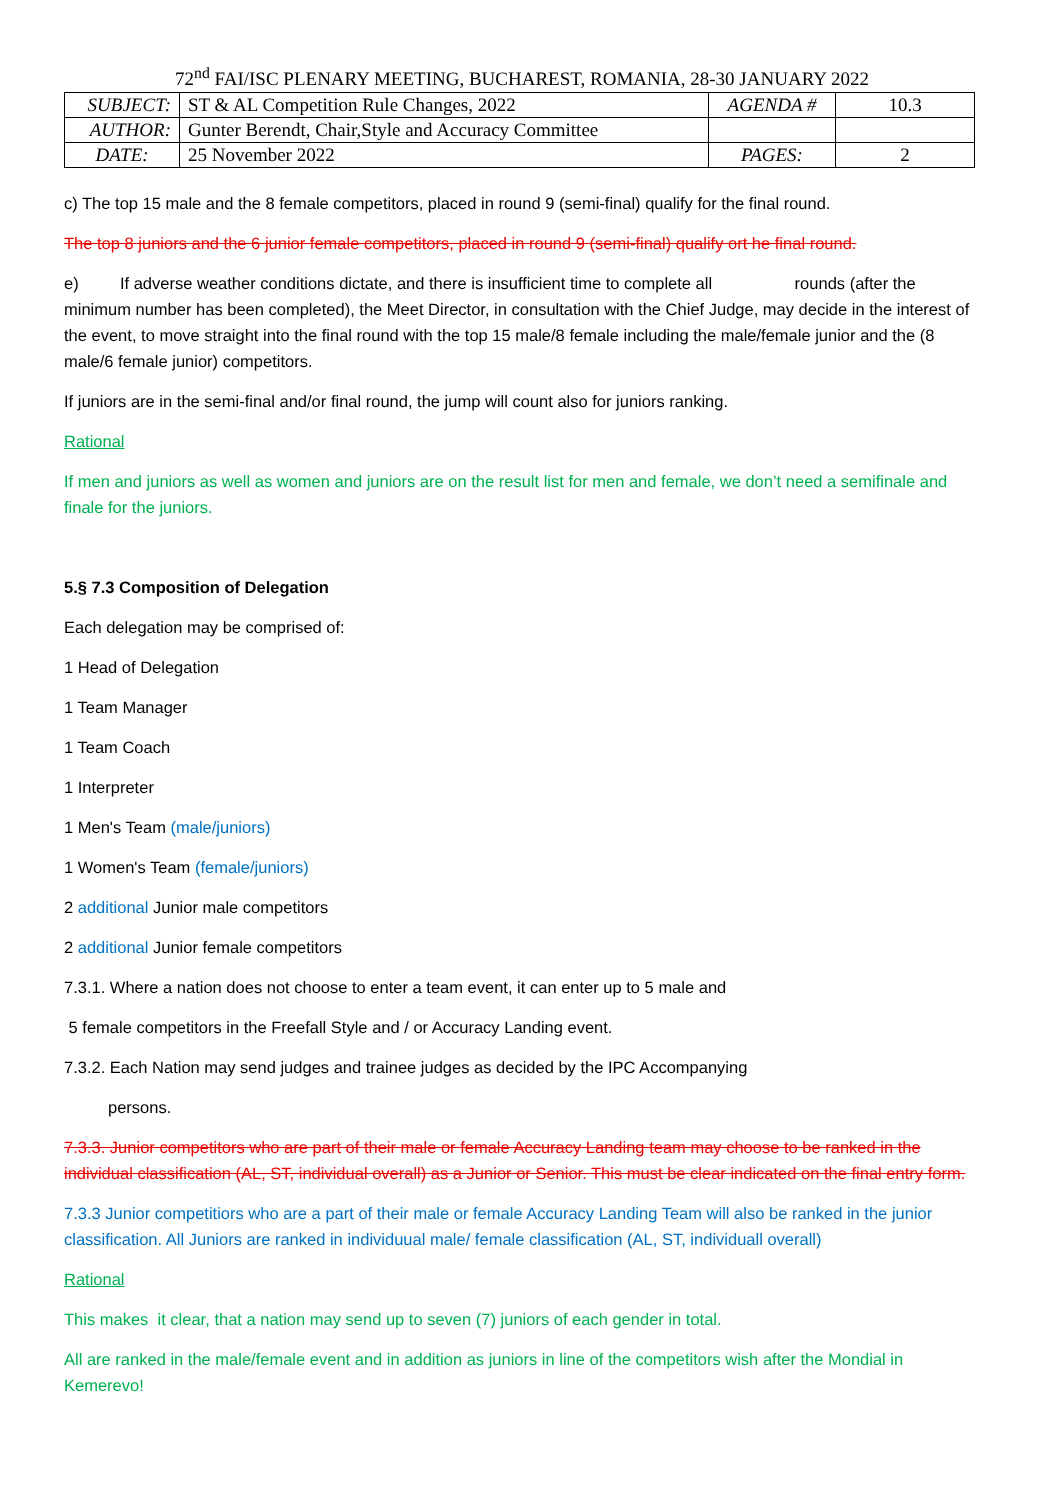72<sup>nd</sup> FAI/ISC PLENARY MEETING, BUCHAREST, ROMANIA, 28-30 JANUARY 2022
| SUBJECT: | ST & AL Competition Rule Changes, 2022 | AGENDA # | 10.3 |
| AUTHOR: | Gunter Berendt, Chair,Style and Accuracy Committee | | |
| DATE: | 25 November 2022 | PAGES: | 2 |
c) The top 15 male and the 8 female competitors, placed in round 9 (semi-final) qualify for the final round.
The top 8 juniors and the 6 junior female competitors, placed in round 9 (semi-final) qualify ort he final round.
e) If adverse weather conditions dictate, and there is insufficient time to complete all rounds (after the minimum number has been completed), the Meet Director, in consultation with the Chief Judge, may decide in the interest of the event, to move straight into the final round with the top 15 male/8 female including the male/female junior and the (8 male/6 female junior) competitors.
If juniors are in the semi-final and/or final round, the jump will count also for juniors ranking.
Rational
If men and juniors as well as women and juniors are on the result list for men and female, we don’t need a semifinale and finale for the juniors.
5.§ 7.3 Composition of Delegation
Each delegation may be comprised of:
1 Head of Delegation
1 Team Manager
1 Team Coach
1 Interpreter
1 Men's Team (male/juniors)
1 Women's Team (female/juniors)
2 additional Junior male competitors
2 additional Junior female competitors
7.3.1. Where a nation does not choose to enter a team event, it can enter up to 5 male and
5 female competitors in the Freefall Style and / or Accuracy Landing event.
7.3.2. Each Nation may send judges and trainee judges as decided by the IPC Accompanying
persons.
7.3.3. Junior competitors who are part of their male or female Accuracy Landing team may choose to be ranked in the individual classification (AL, ST, individual overall) as a Junior or Senior. This must be clear indicated on the final entry form.
7.3.3 Junior competitiors who are a part of their male or female Accuracy Landing Team will also be ranked in the junior classification. All Juniors are ranked in individuual male/ female classification (AL, ST, individuall overall)
Rational
This makes it clear, that a nation may send up to seven (7) juniors of each gender in total.
All are ranked in the male/female event and in addition as juniors in line of the competitors wish after the Mondial in Kemerevo!